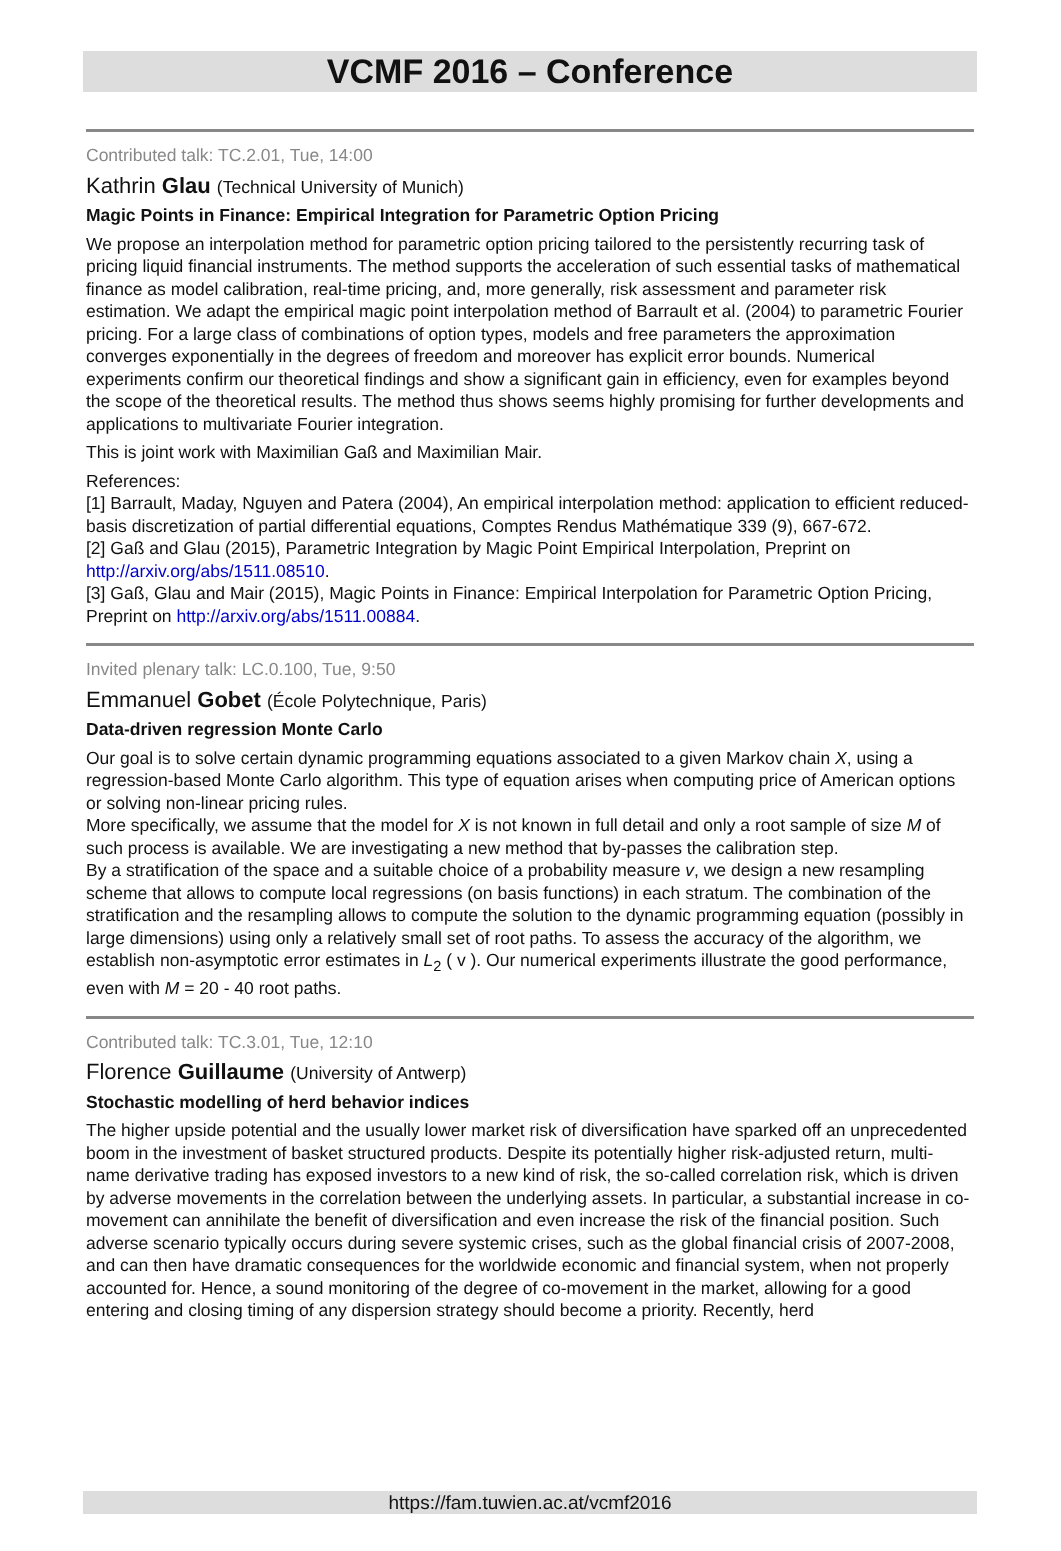VCMF 2016 – Conference
Contributed talk: TC.2.01, Tue, 14:00
Kathrin Glau (Technical University of Munich)
Magic Points in Finance: Empirical Integration for Parametric Option Pricing
We propose an interpolation method for parametric option pricing tailored to the persistently recurring task of pricing liquid financial instruments. The method supports the acceleration of such essential tasks of mathematical finance as model calibration, real-time pricing, and, more generally, risk assessment and parameter risk estimation. We adapt the empirical magic point interpolation method of Barrault et al. (2004) to parametric Fourier pricing. For a large class of combinations of option types, models and free parameters the approximation converges exponentially in the degrees of freedom and moreover has explicit error bounds. Numerical experiments confirm our theoretical findings and show a significant gain in efficiency, even for examples beyond the scope of the theoretical results. The method thus shows seems highly promising for further developments and applications to multivariate Fourier integration.
This is joint work with Maximilian Gaß and Maximilian Mair.
References:
[1] Barrault, Maday, Nguyen and Patera (2004), An empirical interpolation method: application to efficient reduced-basis discretization of partial differential equations, Comptes Rendus Mathématique 339 (9), 667-672.
[2] Gaß and Glau (2015), Parametric Integration by Magic Point Empirical Interpolation, Preprint on http://arxiv.org/abs/1511.08510.
[3] Gaß, Glau and Mair (2015), Magic Points in Finance: Empirical Interpolation for Parametric Option Pricing, Preprint on http://arxiv.org/abs/1511.00884.
Invited plenary talk: LC.0.100, Tue, 9:50
Emmanuel Gobet (École Polytechnique, Paris)
Data-driven regression Monte Carlo
Our goal is to solve certain dynamic programming equations associated to a given Markov chain X, using a regression-based Monte Carlo algorithm. This type of equation arises when computing price of American options or solving non-linear pricing rules.
More specifically, we assume that the model for X is not known in full detail and only a root sample of size M of such process is available. We are investigating a new method that by-passes the calibration step.
By a stratification of the space and a suitable choice of a probability measure v, we design a new resampling scheme that allows to compute local regressions (on basis functions) in each stratum. The combination of the stratification and the resampling allows to compute the solution to the dynamic programming equation (possibly in large dimensions) using only a relatively small set of root paths. To assess the accuracy of the algorithm, we establish non-asymptotic error estimates in L<sub>2</sub> ( v ). Our numerical experiments illustrate the good performance, even with M = 20 - 40 root paths.
Contributed talk: TC.3.01, Tue, 12:10
Florence Guillaume (University of Antwerp)
Stochastic modelling of herd behavior indices
The higher upside potential and the usually lower market risk of diversification have sparked off an unprecedented boom in the investment of basket structured products. Despite its potentially higher risk-adjusted return, multi-name derivative trading has exposed investors to a new kind of risk, the so-called correlation risk, which is driven by adverse movements in the correlation between the underlying assets. In particular, a substantial increase in co-movement can annihilate the benefit of diversification and even increase the risk of the financial position. Such adverse scenario typically occurs during severe systemic crises, such as the global financial crisis of 2007-2008, and can then have dramatic consequences for the worldwide economic and financial system, when not properly accounted for. Hence, a sound monitoring of the degree of co-movement in the market, allowing for a good entering and closing timing of any dispersion strategy should become a priority. Recently, herd
https://fam.tuwien.ac.at/vcmf2016